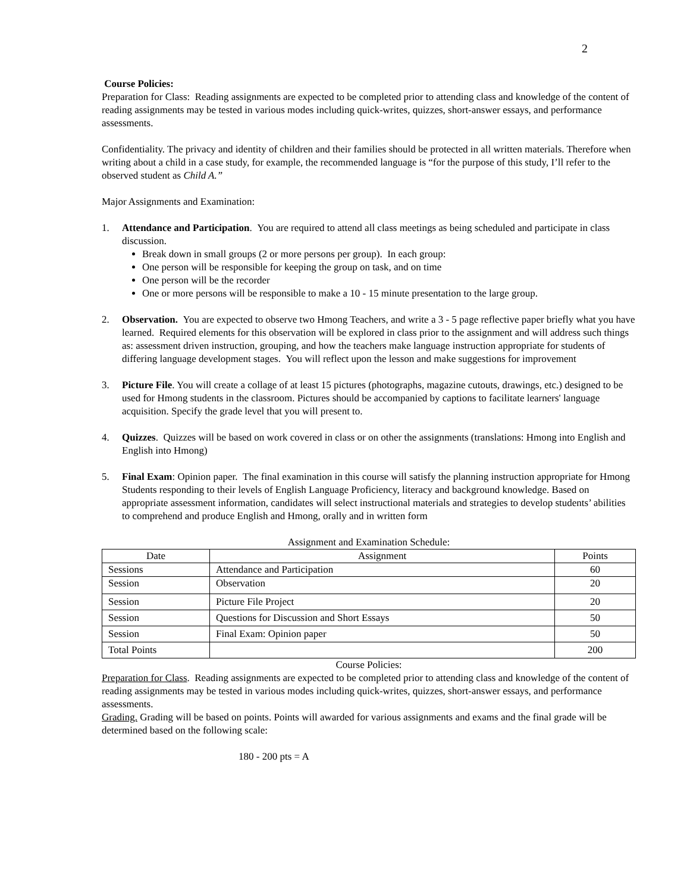2
Course Policies:
Preparation for Class: Reading assignments are expected to be completed prior to attending class and knowledge of the content of reading assignments may be tested in various modes including quick-writes, quizzes, short-answer essays, and performance assessments.
Confidentiality. The privacy and identity of children and their families should be protected in all written materials. Therefore when writing about a child in a case study, for example, the recommended language is “for the purpose of this study, I’ll refer to the observed student as Child A.”
Major Assignments and Examination:
1. Attendance and Participation. You are required to attend all class meetings as being scheduled and participate in class discussion.
Break down in small groups (2 or more persons per group). In each group:
One person will be responsible for keeping the group on task, and on time
One person will be the recorder
One or more persons will be responsible to make a 10 - 15 minute presentation to the large group.
2. Observation. You are expected to observe two Hmong Teachers, and write a 3 - 5 page reflective paper briefly what you have learned. Required elements for this observation will be explored in class prior to the assignment and will address such things as: assessment driven instruction, grouping, and how the teachers make language instruction appropriate for students of differing language development stages. You will reflect upon the lesson and make suggestions for improvement
3. Picture File. You will create a collage of at least 15 pictures (photographs, magazine cutouts, drawings, etc.) designed to be used for Hmong students in the classroom. Pictures should be accompanied by captions to facilitate learners' language acquisition. Specify the grade level that you will present to.
4. Quizzes. Quizzes will be based on work covered in class or on other the assignments (translations: Hmong into English and English into Hmong)
5. Final Exam: Opinion paper. The final examination in this course will satisfy the planning instruction appropriate for Hmong Students responding to their levels of English Language Proficiency, literacy and background knowledge. Based on appropriate assessment information, candidates will select instructional materials and strategies to develop students’ abilities to comprehend and produce English and Hmong, orally and in written form
Assignment and Examination Schedule:
| Date | Assignment | Points |
| --- | --- | --- |
| Sessions | Attendance and Participation | 60 |
| Session | Observation | 20 |
| Session | Picture File Project | 20 |
| Session | Questions for Discussion and Short Essays | 50 |
| Session | Final Exam: Opinion paper | 50 |
| Total Points | | 200 |
Course Policies:
Preparation for Class. Reading assignments are expected to be completed prior to attending class and knowledge of the content of reading assignments may be tested in various modes including quick-writes, quizzes, short-answer essays, and performance assessments.
Grading. Grading will be based on points. Points will awarded for various assignments and exams and the final grade will be determined based on the following scale:
180 - 200 pts = A